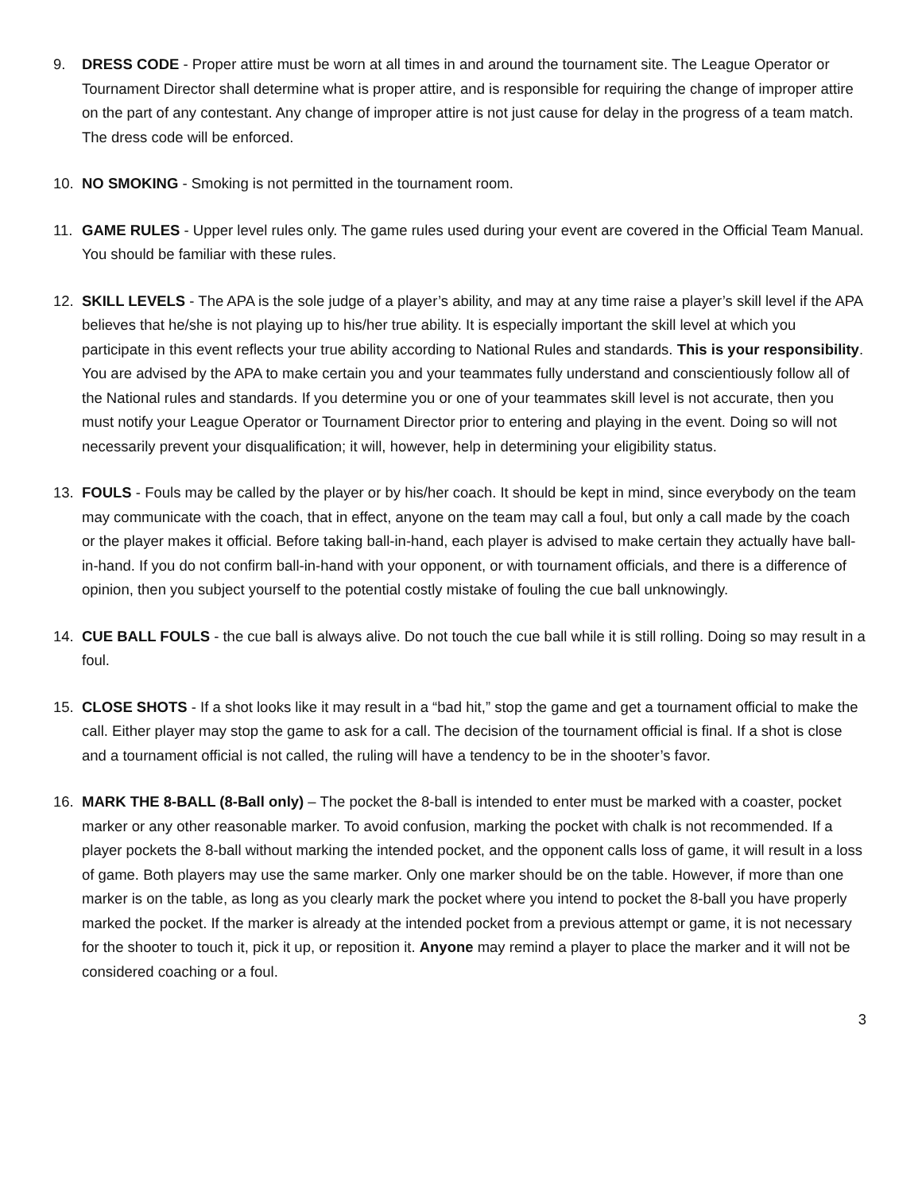9. DRESS CODE - Proper attire must be worn at all times in and around the tournament site. The League Operator or Tournament Director shall determine what is proper attire, and is responsible for requiring the change of improper attire on the part of any contestant. Any change of improper attire is not just cause for delay in the progress of a team match. The dress code will be enforced.
10. NO SMOKING - Smoking is not permitted in the tournament room.
11. GAME RULES - Upper level rules only. The game rules used during your event are covered in the Official Team Manual. You should be familiar with these rules.
12. SKILL LEVELS - The APA is the sole judge of a player’s ability, and may at any time raise a player’s skill level if the APA believes that he/she is not playing up to his/her true ability. It is especially important the skill level at which you participate in this event reflects your true ability according to National Rules and standards. This is your responsibility. You are advised by the APA to make certain you and your teammates fully understand and conscientiously follow all of the National rules and standards. If you determine you or one of your teammates skill level is not accurate, then you must notify your League Operator or Tournament Director prior to entering and playing in the event. Doing so will not necessarily prevent your disqualification; it will, however, help in determining your eligibility status.
13. FOULS - Fouls may be called by the player or by his/her coach. It should be kept in mind, since everybody on the team may communicate with the coach, that in effect, anyone on the team may call a foul, but only a call made by the coach or the player makes it official. Before taking ball-in-hand, each player is advised to make certain they actually have ball-in-hand. If you do not confirm ball-in-hand with your opponent, or with tournament officials, and there is a difference of opinion, then you subject yourself to the potential costly mistake of fouling the cue ball unknowingly.
14. CUE BALL FOULS - the cue ball is always alive. Do not touch the cue ball while it is still rolling. Doing so may result in a foul.
15. CLOSE SHOTS - If a shot looks like it may result in a “bad hit,” stop the game and get a tournament official to make the call. Either player may stop the game to ask for a call. The decision of the tournament official is final. If a shot is close and a tournament official is not called, the ruling will have a tendency to be in the shooter’s favor.
16. MARK THE 8-BALL (8-Ball only) – The pocket the 8-ball is intended to enter must be marked with a coaster, pocket marker or any other reasonable marker. To avoid confusion, marking the pocket with chalk is not recommended. If a player pockets the 8-ball without marking the intended pocket, and the opponent calls loss of game, it will result in a loss of game. Both players may use the same marker. Only one marker should be on the table. However, if more than one marker is on the table, as long as you clearly mark the pocket where you intend to pocket the 8-ball you have properly marked the pocket. If the marker is already at the intended pocket from a previous attempt or game, it is not necessary for the shooter to touch it, pick it up, or reposition it. Anyone may remind a player to place the marker and it will not be considered coaching or a foul.
3